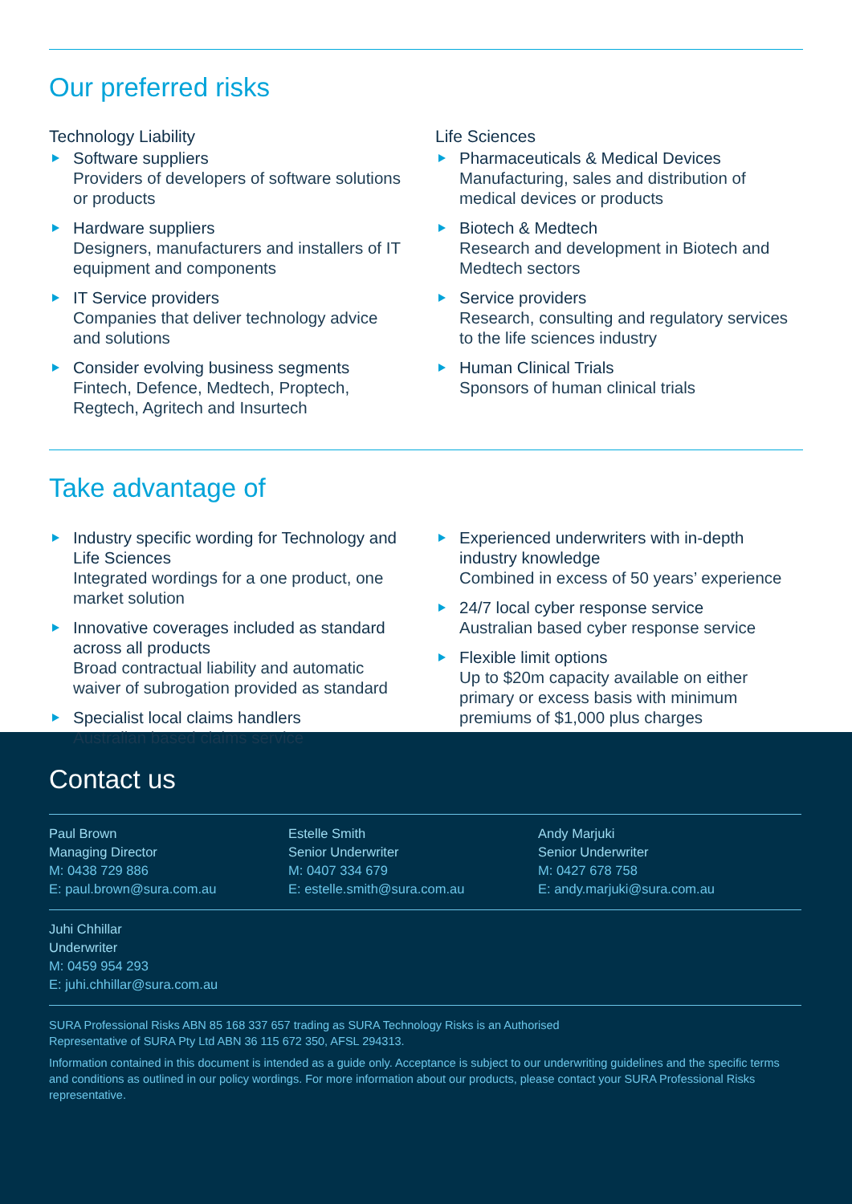Our preferred risks
Technology Liability
Software suppliers
Providers of developers of software solutions or products
Hardware suppliers
Designers, manufacturers and installers of IT equipment and components
IT Service providers
Companies that deliver technology advice and solutions
Consider evolving business segments
Fintech, Defence, Medtech, Proptech, Regtech, Agritech and Insurtech
Life Sciences
Pharmaceuticals & Medical Devices
Manufacturing, sales and distribution of medical devices or products
Biotech & Medtech
Research and development in Biotech and Medtech sectors
Service providers
Research, consulting and regulatory services to the life sciences industry
Human Clinical Trials
Sponsors of human clinical trials
Take advantage of
Industry specific wording for Technology and Life Sciences
Integrated wordings for a one product, one market solution
Innovative coverages included as standard across all products
Broad contractual liability and automatic waiver of subrogation provided as standard
Specialist local claims handlers
Australian based claims service
Experienced underwriters with in-depth industry knowledge
Combined in excess of 50 years’ experience
24/7 local cyber response service
Australian based cyber response service
Flexible limit options
Up to $20m capacity available on either primary or excess basis with minimum premiums of $1,000 plus charges
Contact us
Paul Brown
Managing Director
M: 0438 729 886
E: paul.brown@sura.com.au
Estelle Smith
Senior Underwriter
M: 0407 334 679
E: estelle.smith@sura.com.au
Andy Marjuki
Senior Underwriter
M: 0427 678 758
E: andy.marjuki@sura.com.au
Juhi Chhillar
Underwriter
M: 0459 954 293
E: juhi.chhillar@sura.com.au
SURA Professional Risks ABN 85 168 337 657 trading as SURA Technology Risks is an Authorised
Representative of SURA Pty Ltd ABN 36 115 672 350, AFSL 294313.
Information contained in this document is intended as a guide only. Acceptance is subject to our underwriting guidelines and the specific terms and conditions as outlined in our policy wordings. For more information about our products, please contact your SURA Professional Risks representative.